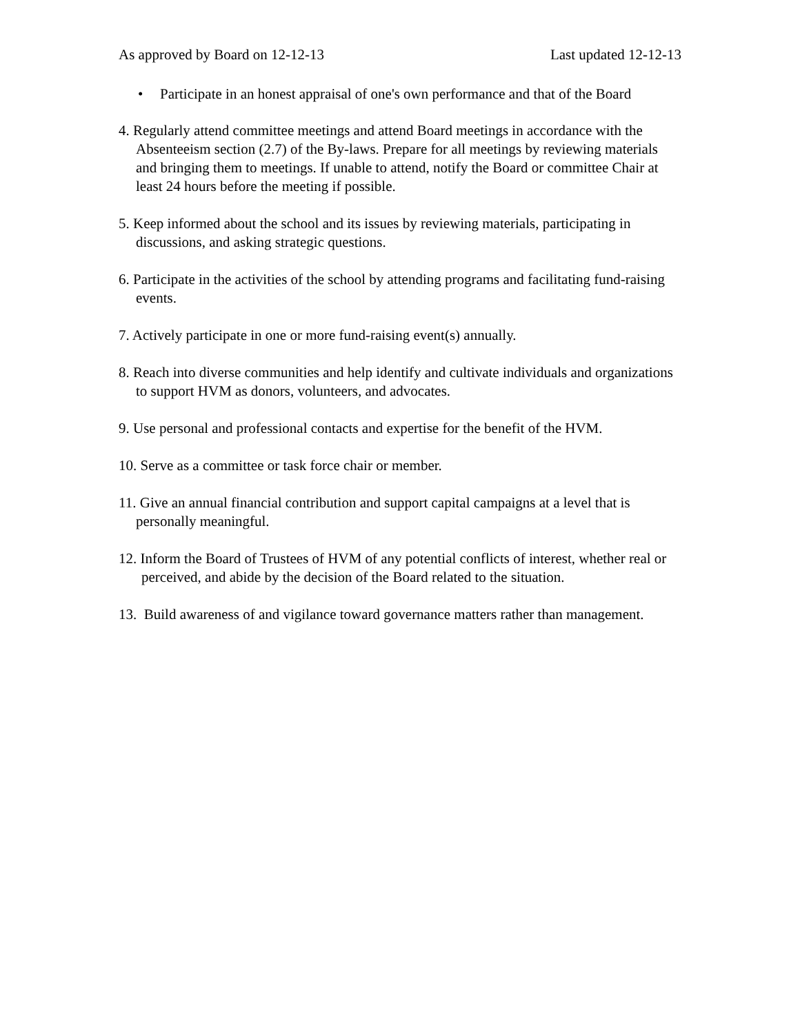As approved by Board on 12-12-13 Last updated 12-12-13
• Participate in an honest appraisal of one's own performance and that of the Board
4. Regularly attend committee meetings and attend Board meetings in accordance with the Absenteeism section (2.7) of the By-laws. Prepare for all meetings by reviewing materials and bringing them to meetings. If unable to attend, notify the Board or committee Chair at least 24 hours before the meeting if possible.
5. Keep informed about the school and its issues by reviewing materials, participating in discussions, and asking strategic questions.
6. Participate in the activities of the school by attending programs and facilitating fund-raising events.
7. Actively participate in one or more fund-raising event(s) annually.
8. Reach into diverse communities and help identify and cultivate individuals and organizations to support HVM as donors, volunteers, and advocates.
9. Use personal and professional contacts and expertise for the benefit of the HVM.
10. Serve as a committee or task force chair or member.
11. Give an annual financial contribution and support capital campaigns at a level that is personally meaningful.
12. Inform the Board of Trustees of HVM of any potential conflicts of interest, whether real or perceived, and abide by the decision of the Board related to the situation.
13. Build awareness of and vigilance toward governance matters rather than management.